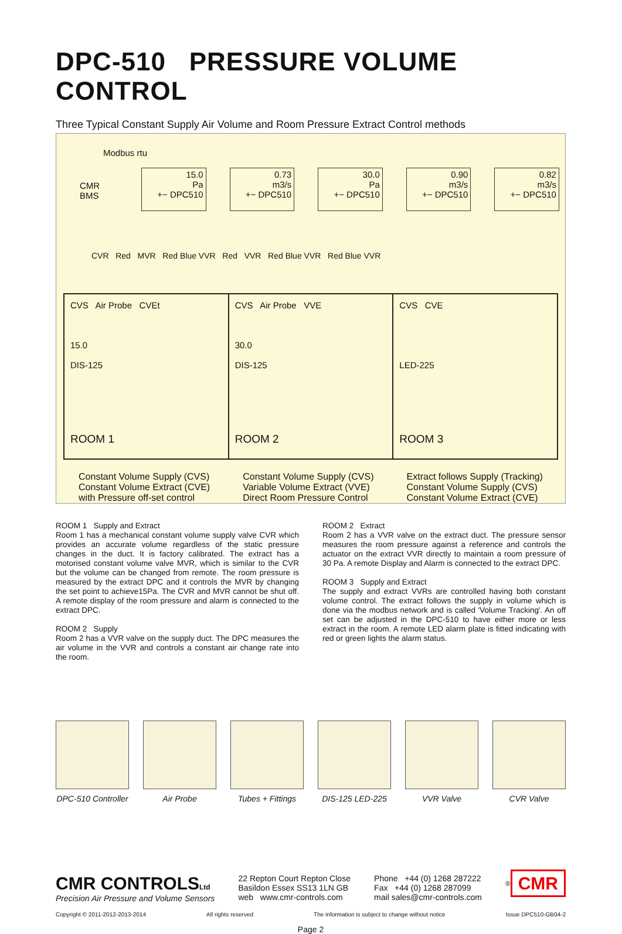DPC-510 PRESSURE VOLUME CONTROL
Three Typical Constant Supply Air Volume and Room Pressure Extract Control methods
Modbus rtu
CMR
BMS
15.0
Pa
+− DPC510
0.73
m3/s
+− DPC510
30.0
Pa
+− DPC510
0.90
m3/s
+− DPC510
0.82
m3/s
+− DPC510
CVR Red MVR Red Blue VVR Red VVR Red Blue VVR Red Blue VVR
CVS Air Probe CVEt
15.0
DIS-125
ROOM 1
CVS Air Probe VVE
30.0
DIS-125
ROOM 2
CVS CVE
LED-225
ROOM 3
Constant Volume Supply (CVS)
Constant Volume Extract (CVE)
with Pressure off-set control
Constant Volume Supply (CVS)
Variable Volume Extract (VVE)
Direct Room Pressure Control
Extract follows Supply (Tracking)
Constant Volume Supply (CVS)
Constant Volume Extract (CVE)
ROOM 1 Supply and Extract
Room 1 has a mechanical constant volume supply valve CVR which provides an accurate volume regardless of the static pressure changes in the duct. It is factory calibrated. The extract has a motorised constant volume valve MVR, which is similar to the CVR but the volume can be changed from remote. The room pressure is measured by the extract DPC and it controls the MVR by changing the set point to achieve15Pa. The CVR and MVR cannot be shut off. A remote display of the room pressure and alarm is connected to the extract DPC.
ROOM 2 Supply
Room 2 has a VVR valve on the supply duct. The DPC measures the air volume in the VVR and controls a constant air change rate into the room.
ROOM 2 Extract
Room 2 has a VVR valve on the extract duct. The pressure sensor measures the room pressure against a reference and controls the actuator on the extract VVR directly to maintain a room pressure of 30 Pa. A remote Display and Alarm is connected to the extract DPC.
ROOM 3 Supply and Extract
The supply and extract VVRs are controlled having both constant volume control. The extract follows the supply in volume which is done via the modbus network and is called 'Volume Tracking'. An off set can be adjusted in the DPC-510 to have either more or less extract in the room. A remote LED alarm plate is fitted indicating with red or green lights the alarm status.
DPC-510 Controller
Air Probe Tubes + Fittings
DIS-125 LED-225
VVR Valve CVR Valve
CMR CONTROLS Ltd
Precision Air Pressure and Volume Sensors
22 Repton Court Repton Close
Basildon Essex SS13 1LN GB
web www.cmr-controls.com
Phone +44 (0) 1268 287222
Fax +44 (0) 1268 287099
mail sales@cmr-controls.com
<sup>®</sup> CMR
Copyright © 2011-2012-2013-2014 All rights reserved The information is subject to change without notice Issue DPC510-GB04-2
Page 2